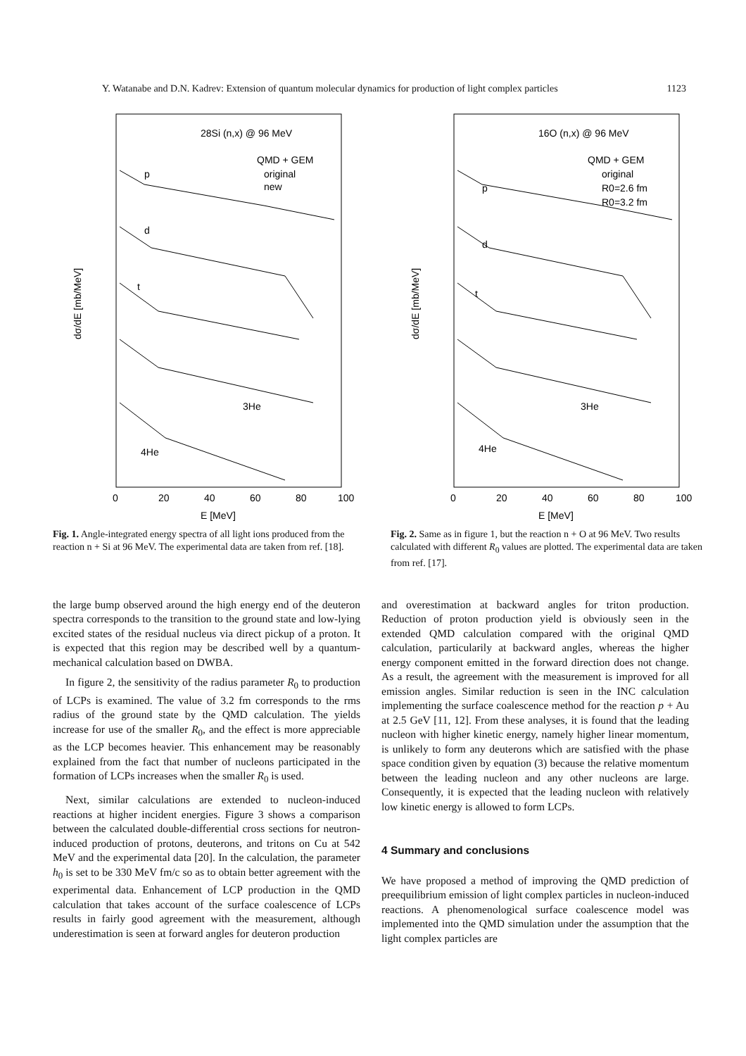Y. Watanabe and D.N. Kadrev: Extension of quantum molecular dynamics for production of light complex particles 1123
28Si (n,x) @ 96 MeV
QMD + GEM
original
new
p
d
t
3He
4He
dσ/dE [mb/MeV]
0
20
40
60
80
100
E [MeV]
Fig. 1. Angle-integrated energy spectra of all light ions produced from the reaction n + Si at 96 MeV. The experimental data are taken from ref. [18].
16O (n,x) @ 96 MeV
QMD + GEM
original
R0=2.6 fm
R0=3.2 fm
p
d
t
3He
4He
dσ/dE [mb/MeV]
0
20
40
60
80
100
E [MeV]
Fig. 2. Same as in figure 1, but the reaction n + O at 96 MeV. Two results calculated with different R<sub>0</sub> values are plotted. The experimental data are taken from ref. [17].
the large bump observed around the high energy end of the deuteron spectra corresponds to the transition to the ground state and low-lying excited states of the residual nucleus via direct pickup of a proton. It is expected that this region may be described well by a quantum-mechanical calculation based on DWBA.
In figure 2, the sensitivity of the radius parameter R<sub>0</sub> to production of LCPs is examined. The value of 3.2 fm corresponds to the rms radius of the ground state by the QMD calculation. The yields increase for use of the smaller R<sub>0</sub>, and the effect is more appreciable as the LCP becomes heavier. This enhancement may be reasonably explained from the fact that number of nucleons participated in the formation of LCPs increases when the smaller R<sub>0</sub> is used.
Next, similar calculations are extended to nucleon-induced reactions at higher incident energies. Figure 3 shows a comparison between the calculated double-differential cross sections for neutron-induced production of protons, deuterons, and tritons on Cu at 542 MeV and the experimental data [20]. In the calculation, the parameter h<sub>0</sub> is set to be 330 MeV fm/c so as to obtain better agreement with the experimental data. Enhancement of LCP production in the QMD calculation that takes account of the surface coalescence of LCPs results in fairly good agreement with the measurement, although underestimation is seen at forward angles for deuteron production
and overestimation at backward angles for triton production. Reduction of proton production yield is obviously seen in the extended QMD calculation compared with the original QMD calculation, particularily at backward angles, whereas the higher energy component emitted in the forward direction does not change. As a result, the agreement with the measurement is improved for all emission angles. Similar reduction is seen in the INC calculation implementing the surface coalescence method for the reaction p + Au at 2.5 GeV [11, 12]. From these analyses, it is found that the leading nucleon with higher kinetic energy, namely higher linear momentum, is unlikely to form any deuterons which are satisfied with the phase space condition given by equation (3) because the relative momentum between the leading nucleon and any other nucleons are large. Consequently, it is expected that the leading nucleon with relatively low kinetic energy is allowed to form LCPs.
4 Summary and conclusions
We have proposed a method of improving the QMD prediction of preequilibrium emission of light complex particles in nucleon-induced reactions. A phenomenological surface coalescence model was implemented into the QMD simulation under the assumption that the light complex particles are